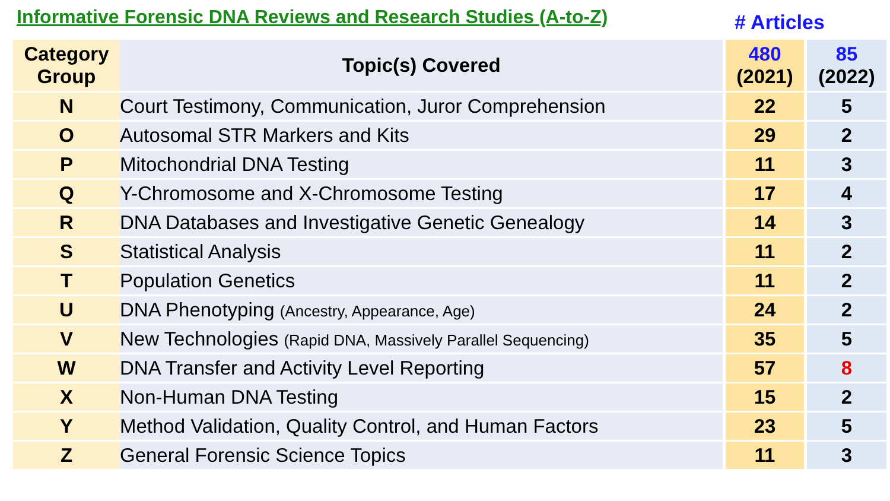Informative Forensic DNA Reviews and Research Studies (A-to-Z)
# Articles
| Category Group | Topic(s) Covered | | 480 (2021) | | 85 (2022) |
| --- | --- | --- | --- | --- | --- |
| N | Court Testimony, Communication, Juror Comprehension | | 22 | | 5 |
| O | Autosomal STR Markers and Kits | | 29 | | 2 |
| P | Mitochondrial DNA Testing | | 11 | | 3 |
| Q | Y-Chromosome and X-Chromosome Testing | | 17 | | 4 |
| R | DNA Databases and Investigative Genetic Genealogy | | 14 | | 3 |
| S | Statistical Analysis | | 11 | | 2 |
| T | Population Genetics | | 11 | | 2 |
| U | DNA Phenotyping (Ancestry, Appearance, Age) | | 24 | | 2 |
| V | New Technologies (Rapid DNA, Massively Parallel Sequencing) | | 35 | | 5 |
| W | DNA Transfer and Activity Level Reporting | | 57 | | 8 |
| X | Non-Human DNA Testing | | 15 | | 2 |
| Y | Method Validation, Quality Control, and Human Factors | | 23 | | 5 |
| Z | General Forensic Science Topics | | 11 | | 3 |